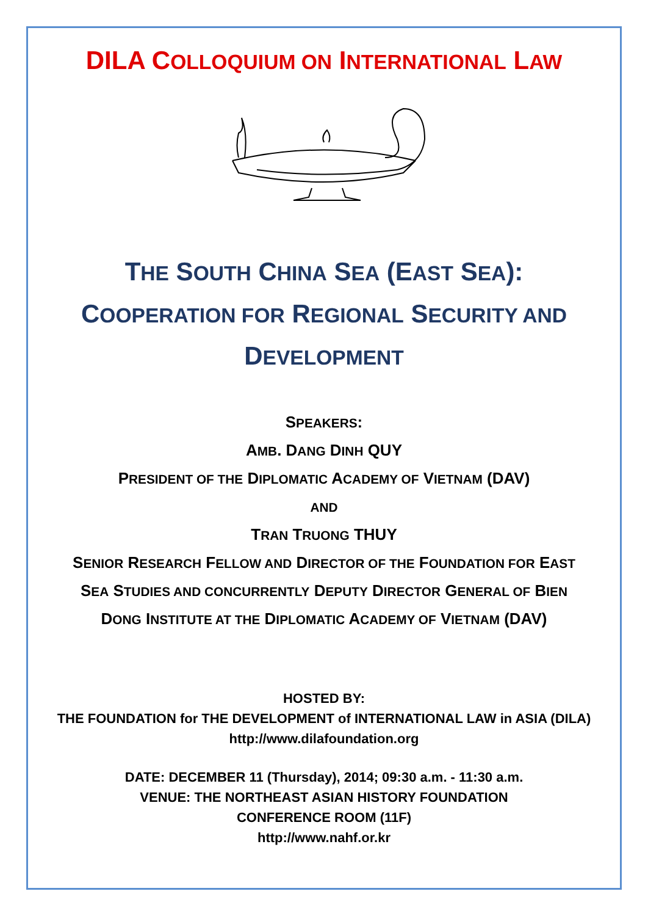DILA COLLOQUIUM ON INTERNATIONAL LAW
THE SOUTH CHINA SEA (EAST SEA):
COOPERATION FOR REGIONAL SECURITY AND
DEVELOPMENT
SPEAKERS:
AMB. DANG DINH QUY
PRESIDENT OF THE DIPLOMATIC ACADEMY OF VIETNAM (DAV)
AND
TRAN TRUONG THUY
SENIOR RESEARCH FELLOW AND DIRECTOR OF THE FOUNDATION FOR EAST
SEA STUDIES AND CONCURRENTLY DEPUTY DIRECTOR GENERAL OF BIEN
DONG INSTITUTE AT THE DIPLOMATIC ACADEMY OF VIETNAM (DAV)
HOSTED BY:
THE FOUNDATION for THE DEVELOPMENT of INTERNATIONAL LAW in ASIA (DILA)
http://www.dilafoundation.org
DATE: DECEMBER 11 (Thursday), 2014; 09:30 a.m. - 11:30 a.m.
VENUE: THE NORTHEAST ASIAN HISTORY FOUNDATION
CONFERENCE ROOM (11F)
http://www.nahf.or.kr